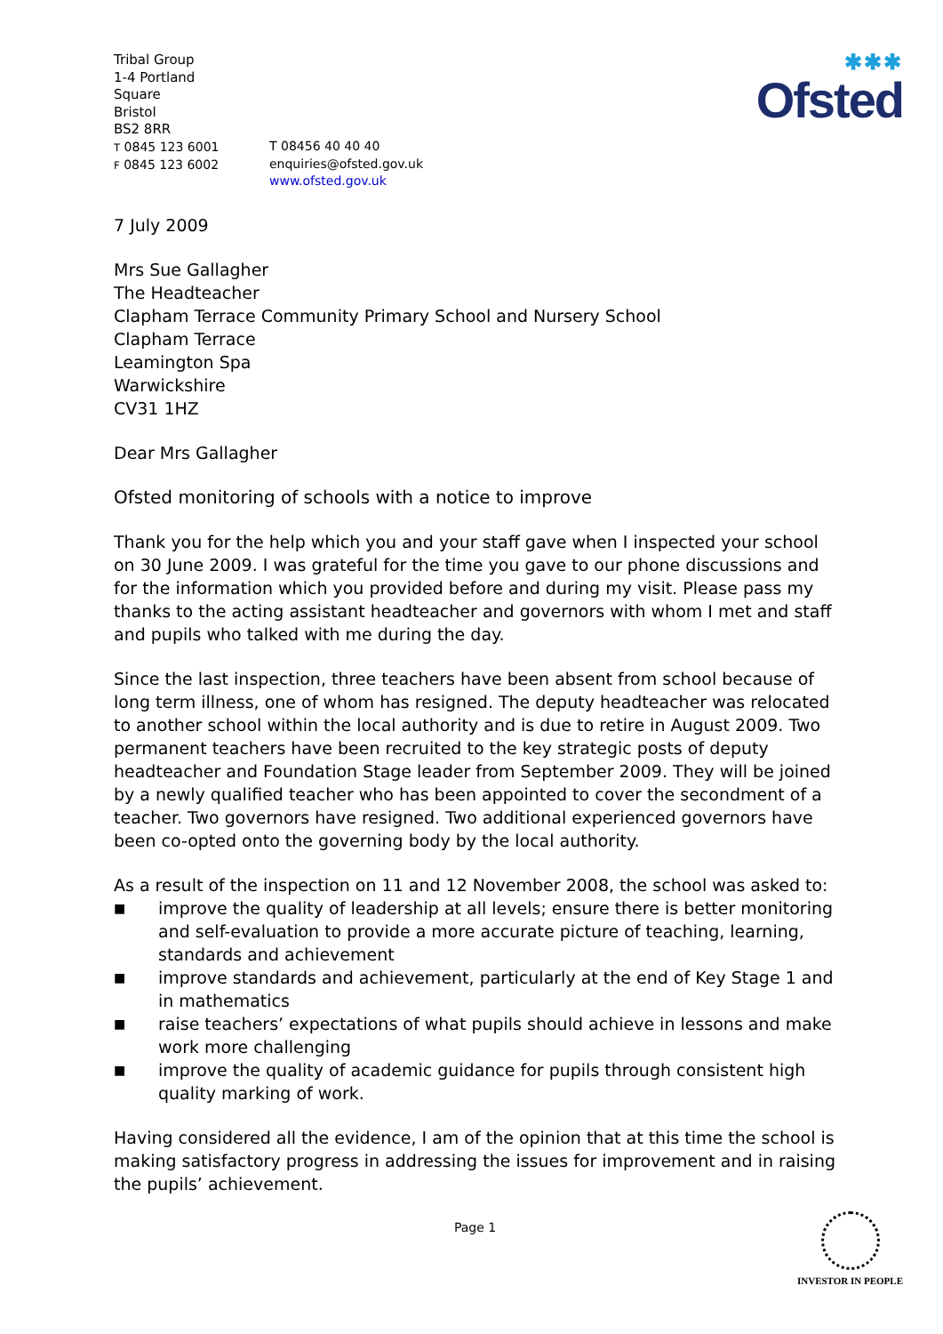✱✱✱
Ofsted
Tribal Group
1-4 Portland
Square
Bristol
BS2 8RR
T 0845 123 6001
F 0845 123 6002
T 08456 40 40 40
enquiries@ofsted.gov.uk
www.ofsted.gov.uk
7 July 2009
Mrs Sue Gallagher
The Headteacher
Clapham Terrace Community Primary School and Nursery School
Clapham Terrace
Leamington Spa
Warwickshire
CV31 1HZ
Dear Mrs Gallagher
Ofsted monitoring of schools with a notice to improve
Thank you for the help which you and your staff gave when I inspected your school on 30 June 2009. I was grateful for the time you gave to our phone discussions and for the information which you provided before and during my visit. Please pass my thanks to the acting assistant headteacher and governors with whom I met and staff and pupils who talked with me during the day.
Since the last inspection, three teachers have been absent from school because of long term illness, one of whom has resigned. The deputy headteacher was relocated to another school within the local authority and is due to retire in August 2009. Two permanent teachers have been recruited to the key strategic posts of deputy headteacher and Foundation Stage leader from September 2009. They will be joined by a newly qualified teacher who has been appointed to cover the secondment of a teacher. Two governors have resigned. Two additional experienced governors have been co-opted onto the governing body by the local authority.
As a result of the inspection on 11 and 12 November 2008, the school was asked to:
■ improve the quality of leadership at all levels; ensure there is better monitoring and self-evaluation to provide a more accurate picture of teaching, learning, standards and achievement
■ improve standards and achievement, particularly at the end of Key Stage 1 and in mathematics
■ raise teachers’ expectations of what pupils should achieve in lessons and make work more challenging
■ improve the quality of academic guidance for pupils through consistent high quality marking of work.
Having considered all the evidence, I am of the opinion that at this time the school is making satisfactory progress in addressing the issues for improvement and in raising the pupils’ achievement.
Page 1
INVESTOR IN PEOPLE